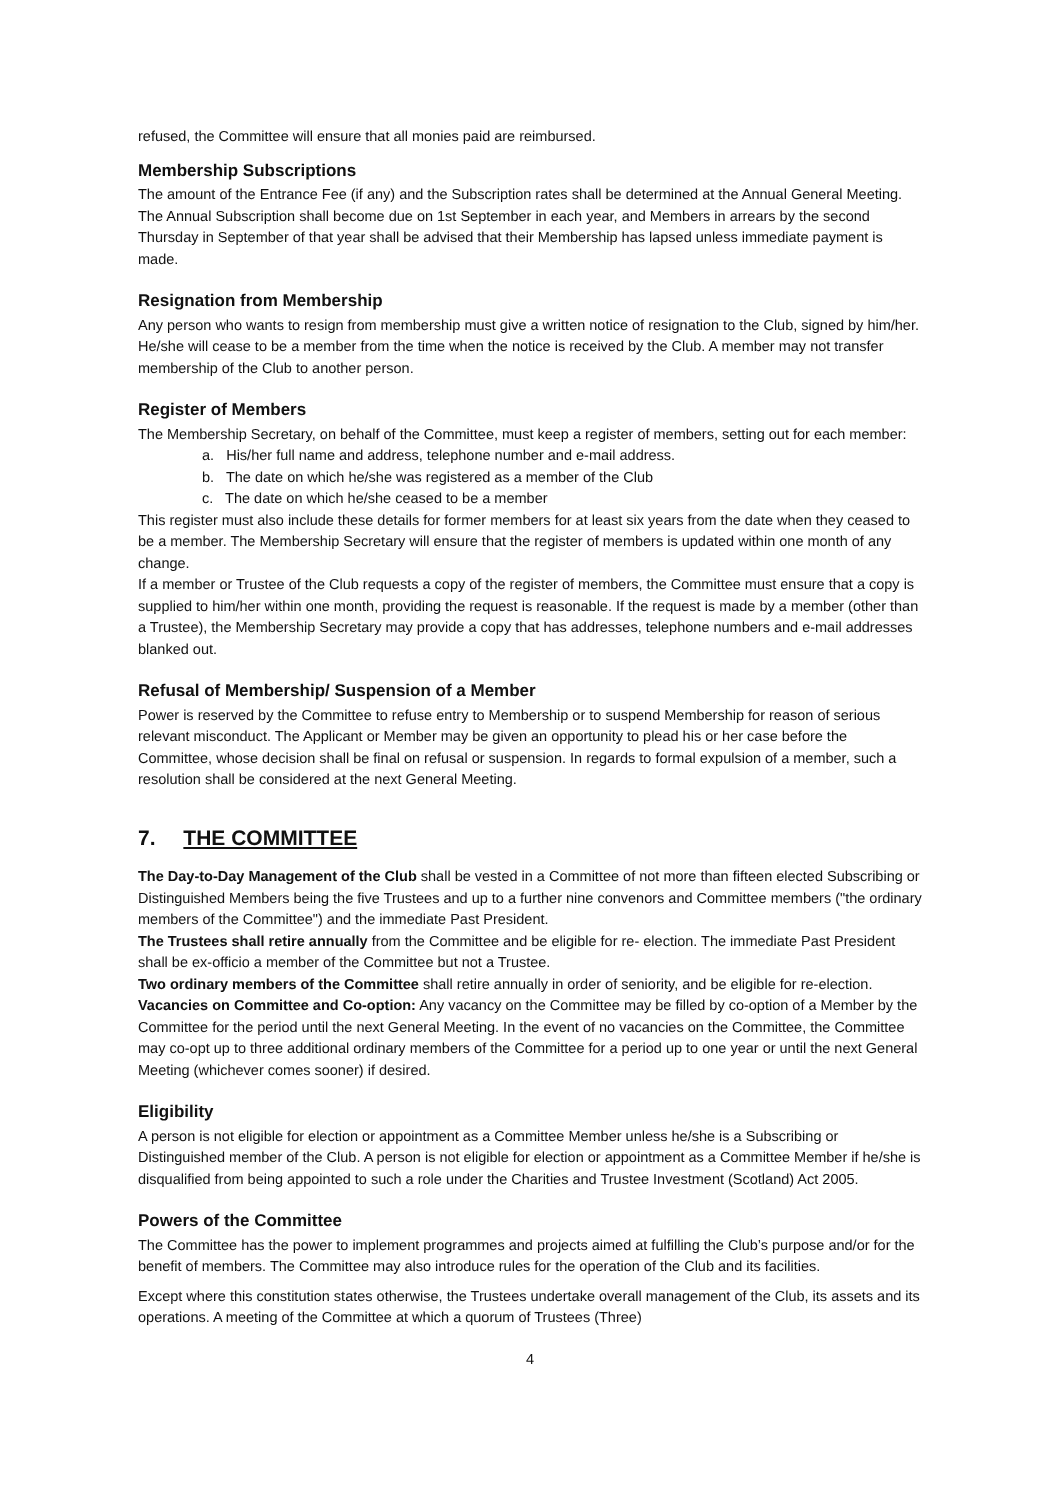refused, the Committee will ensure that all monies paid are reimbursed.
Membership Subscriptions
The amount of the Entrance Fee (if any) and the Subscription rates shall be determined at the Annual General Meeting. The Annual Subscription shall become due on 1st September in each year, and Members in arrears by the second Thursday in September of that year shall be advised that their Membership has lapsed unless immediate payment is made.
Resignation from Membership
Any person who wants to resign from membership must give a written notice of resignation to the Club, signed by him/her. He/she will cease to be a member from the time when the notice is received by the Club. A member may not transfer membership of the Club to another person.
Register of Members
The Membership Secretary, on behalf of the Committee, must keep a register of members, setting out for each member:
a. His/her full name and address, telephone number and e-mail address.
b. The date on which he/she was registered as a member of the Club
c. The date on which he/she ceased to be a member
This register must also include these details for former members for at least six years from the date when they ceased to be a member. The Membership Secretary will ensure that the register of members is updated within one month of any change.
If a member or Trustee of the Club requests a copy of the register of members, the Committee must ensure that a copy is supplied to him/her within one month, providing the request is reasonable. If the request is made by a member (other than a Trustee), the Membership Secretary may provide a copy that has addresses, telephone numbers and e-mail addresses blanked out.
Refusal of Membership/ Suspension of a Member
Power is reserved by the Committee to refuse entry to Membership or to suspend Membership for reason of serious relevant misconduct. The Applicant or Member may be given an opportunity to plead his or her case before the Committee, whose decision shall be final on refusal or suspension. In regards to formal expulsion of a member, such a resolution shall be considered at the next General Meeting.
7. THE COMMITTEE
The Day-to-Day Management of the Club shall be vested in a Committee of not more than fifteen elected Subscribing or Distinguished Members being the five Trustees and up to a further nine convenors and Committee members ("the ordinary members of the Committee") and the immediate Past President.
The Trustees shall retire annually from the Committee and be eligible for re- election. The immediate Past President shall be ex-officio a member of the Committee but not a Trustee.
Two ordinary members of the Committee shall retire annually in order of seniority, and be eligible for re-election.
Vacancies on Committee and Co-option: Any vacancy on the Committee may be filled by co-option of a Member by the Committee for the period until the next General Meeting. In the event of no vacancies on the Committee, the Committee may co-opt up to three additional ordinary members of the Committee for a period up to one year or until the next General Meeting (whichever comes sooner) if desired.
Eligibility
A person is not eligible for election or appointment as a Committee Member unless he/she is a Subscribing or Distinguished member of the Club. A person is not eligible for election or appointment as a Committee Member if he/she is disqualified from being appointed to such a role under the Charities and Trustee Investment (Scotland) Act 2005.
Powers of the Committee
The Committee has the power to implement programmes and projects aimed at fulfilling the Club’s purpose and/or for the benefit of members. The Committee may also introduce rules for the operation of the Club and its facilities.
Except where this constitution states otherwise, the Trustees undertake overall management of the Club, its assets and its operations. A meeting of the Committee at which a quorum of Trustees (Three)
4